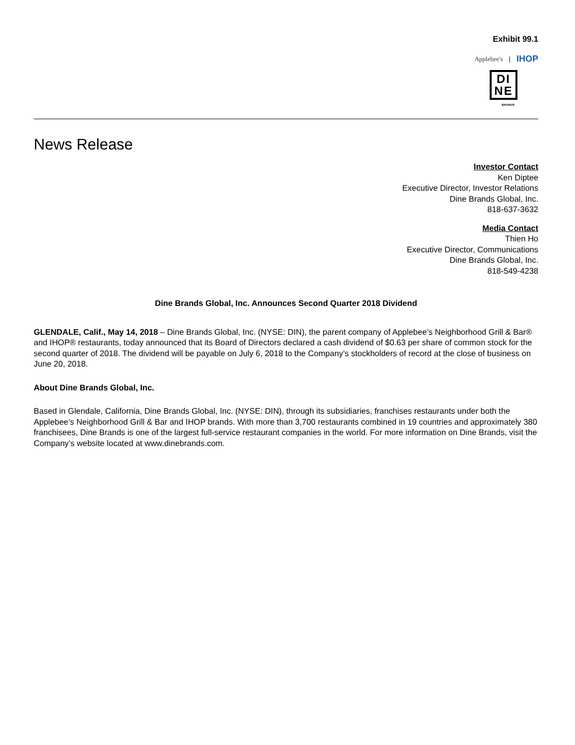Exhibit 99.1
Applebee's | IHOP
DI
NE
BRANDS
News Release
Investor Contact
Ken Diptee
Executive Director, Investor Relations
Dine Brands Global, Inc.
818-637-3632
Media Contact
Thien Ho
Executive Director, Communications
Dine Brands Global, Inc.
818-549-4238
Dine Brands Global, Inc. Announces Second Quarter 2018 Dividend
GLENDALE, Calif., May 14, 2018 – Dine Brands Global, Inc. (NYSE: DIN), the parent company of Applebee’s Neighborhood Grill & Bar® and IHOP® restaurants, today announced that its Board of Directors declared a cash dividend of $0.63 per share of common stock for the second quarter of 2018. The dividend will be payable on July 6, 2018 to the Company’s stockholders of record at the close of business on June 20, 2018.
About Dine Brands Global, Inc.
Based in Glendale, California, Dine Brands Global, Inc. (NYSE: DIN), through its subsidiaries, franchises restaurants under both the Applebee’s Neighborhood Grill & Bar and IHOP brands. With more than 3,700 restaurants combined in 19 countries and approximately 380 franchisees, Dine Brands is one of the largest full-service restaurant companies in the world. For more information on Dine Brands, visit the Company’s website located at www.dinebrands.com.